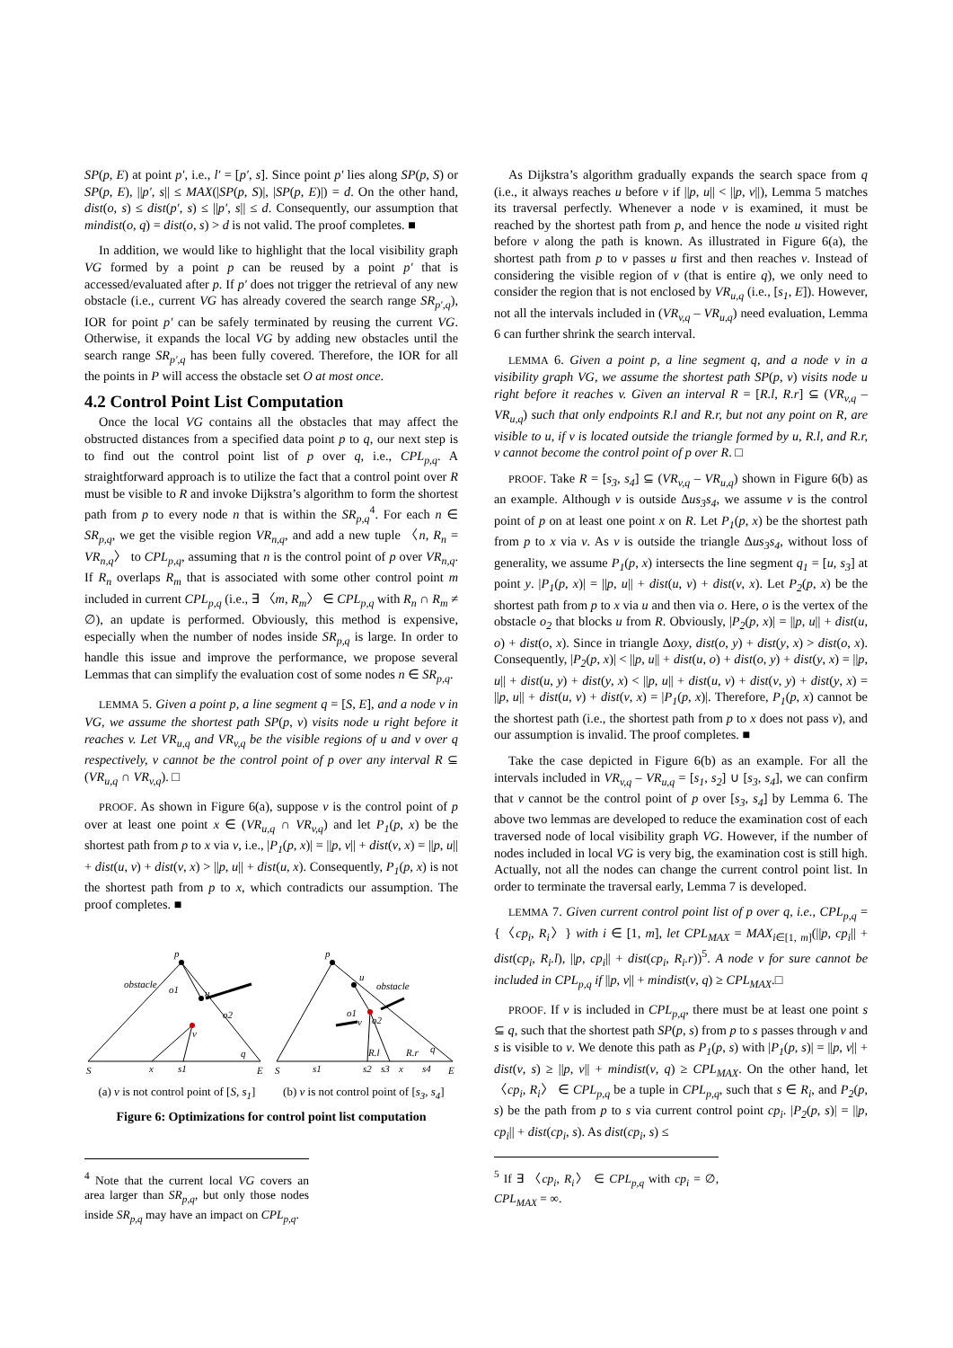SP(p, E) at point p′, i.e., l′ = [p′, s]. Since point p′ lies along SP(p, S) or SP(p, E), ||p′, s|| ≤ MAX(|SP(p, S)|, |SP(p, E)|) = d. On the other hand, dist(o, s) ≤ dist(p′, s) ≤ ||p′, s|| ≤ d. Consequently, our assumption that mindist(o, q) = dist(o, s) > d is not valid. The proof completes. ■
In addition, we would like to highlight that the local visibility graph VG formed by a point p can be reused by a point p′ that is accessed/evaluated after p. If p′ does not trigger the retrieval of any new obstacle (i.e., current VG has already covered the search range SR<sub>p′,q</sub>), IOR for point p′ can be safely terminated by reusing the current VG. Otherwise, it expands the local VG by adding new obstacles until the search range SR<sub>p′,q</sub> has been fully covered. Therefore, the IOR for all the points in P will access the obstacle set O at most once.
4.2 Control Point List Computation
Once the local VG contains all the obstacles that may affect the obstructed distances from a specified data point p to q, our next step is to find out the control point list of p over q, i.e., CPL<sub>p,q</sub>. A straightforward approach is to utilize the fact that a control point over R must be visible to R and invoke Dijkstra’s algorithm to form the shortest path from p to every node n that is within the SR<sub>p,q</sub><sup>4</sup>. For each n ∈ SR<sub>p,q</sub>, we get the visible region VR<sub>n,q</sub>, and add a new tuple 〈n, R<sub>n</sub> = VR<sub>n,q</sub>〉 to CPL<sub>p,q</sub>, assuming that n is the control point of p over VR<sub>n,q</sub>. If R<sub>n</sub> overlaps R<sub>m</sub> that is associated with some other control point m included in current CPL<sub>p,q</sub> (i.e., ∃ 〈m, R<sub>m</sub>〉 ∈ CPL<sub>p,q</sub> with R<sub>n</sub> ∩ R<sub>m</sub> ≠ ∅), an update is performed. Obviously, this method is expensive, especially when the number of nodes inside SR<sub>p,q</sub> is large. In order to handle this issue and improve the performance, we propose several Lemmas that can simplify the evaluation cost of some nodes n ∈ SR<sub>p,q</sub>.
LEMMA 5. Given a point p, a line segment q = [S, E], and a node v in VG, we assume the shortest path SP(p, v) visits node u right before it reaches v. Let VR<sub>u,q</sub> and VR<sub>v,q</sub> be the visible regions of u and v over q respectively, v cannot be the control point of p over any interval R ⊆ (VR<sub>u,q</sub> ∩ VR<sub>v,q</sub>). □
PROOF. As shown in Figure 6(a), suppose v is the control point of p over at least one point x ∈ (VR<sub>u,q</sub> ∩ VR<sub>v,q</sub>) and let P<sub>1</sub>(p, x) be the shortest path from p to x via v, i.e., |P<sub>1</sub>(p, x)| = ||p, v|| + dist(v, x) = ||p, u|| + dist(u, v) + dist(v, x) > ||p, u|| + dist(u, x). Consequently, P<sub>1</sub>(p, x) is not the shortest path from p to x, which contradicts our assumption. The proof completes. ■
p
p
obstacle
obstacle
u
u
v
v
o1
o2
o1
o2
q
q
S
E
x
s1
S
s1
s2
s3
x
s4
E
R.l
R.r
(a) v is not control point of [S, s<sub>1</sub>] (b) v is not control point of [s<sub>3</sub>, s<sub>4</sub>]
Figure 6: Optimizations for control point list computation
<sup>4</sup> Note that the current local VG covers an area larger than SR<sub>p,q</sub>, but only those nodes inside SR<sub>p,q</sub> may have an impact on CPL<sub>p,q</sub>.
As Dijkstra’s algorithm gradually expands the search space from q (i.e., it always reaches u before v if ||p, u|| < ||p, v||), Lemma 5 matches its traversal perfectly. Whenever a node v is examined, it must be reached by the shortest path from p, and hence the node u visited right before v along the path is known. As illustrated in Figure 6(a), the shortest path from p to v passes u first and then reaches v. Instead of considering the visible region of v (that is entire q), we only need to consider the region that is not enclosed by VR<sub>u,q</sub> (i.e., [s<sub>1</sub>, E]). However, not all the intervals included in (VR<sub>v,q</sub> – VR<sub>u,q</sub>) need evaluation, Lemma 6 can further shrink the search interval.
LEMMA 6. Given a point p, a line segment q, and a node v in a visibility graph VG, we assume the shortest path SP(p, v) visits node u right before it reaches v. Given an interval R = [R.l, R.r] ⊆ (VR<sub>v,q</sub> – VR<sub>u,q</sub>) such that only endpoints R.l and R.r, but not any point on R, are visible to u, if v is located outside the triangle formed by u, R.l, and R.r, v cannot become the control point of p over R. □
PROOF. Take R = [s<sub>3</sub>, s<sub>4</sub>] ⊆ (VR<sub>v,q</sub> – VR<sub>u,q</sub>) shown in Figure 6(b) as an example. Although v is outside Δus<sub>3</sub>s<sub>4</sub>, we assume v is the control point of p on at least one point x on R. Let P<sub>1</sub>(p, x) be the shortest path from p to x via v. As v is outside the triangle Δus<sub>3</sub>s<sub>4</sub>, without loss of generality, we assume P<sub>1</sub>(p, x) intersects the line segment q<sub>1</sub> = [u, s<sub>3</sub>] at point y. |P<sub>1</sub>(p, x)| = ||p, u|| + dist(u, v) + dist(v, x). Let P<sub>2</sub>(p, x) be the shortest path from p to x via u and then via o. Here, o is the vertex of the obstacle o<sub>2</sub> that blocks u from R. Obviously, |P<sub>2</sub>(p, x)| = ||p, u|| + dist(u, o) + dist(o, x). Since in triangle Δoxy, dist(o, y) + dist(y, x) > dist(o, x). Consequently, |P<sub>2</sub>(p, x)| < ||p, u|| + dist(u, o) + dist(o, y) + dist(y, x) = ||p, u|| + dist(u, y) + dist(y, x) < ||p, u|| + dist(u, v) + dist(v, y) + dist(y, x) = ||p, u|| + dist(u, v) + dist(v, x) = |P<sub>1</sub>(p, x)|. Therefore, P<sub>1</sub>(p, x) cannot be the shortest path (i.e., the shortest path from p to x does not pass v), and our assumption is invalid. The proof completes. ■
Take the case depicted in Figure 6(b) as an example. For all the intervals included in VR<sub>v,q</sub> – VR<sub>u,q</sub> = [s<sub>1</sub>, s<sub>2</sub>] ∪ [s<sub>3</sub>, s<sub>4</sub>], we can confirm that v cannot be the control point of p over [s<sub>3</sub>, s<sub>4</sub>] by Lemma 6. The above two lemmas are developed to reduce the examination cost of each traversed node of local visibility graph VG. However, if the number of nodes included in local VG is very big, the examination cost is still high. Actually, not all the nodes can change the current control point list. In order to terminate the traversal early, Lemma 7 is developed.
LEMMA 7. Given current control point list of p over q, i.e., CPL<sub>p,q</sub> = {〈cp<sub>i</sub>, R<sub>i</sub>〉} with i ∈ [1, m], let CPL<sub>MAX</sub> = MAX<sub>i∈[1, m]</sub>(||p, cp<sub>i</sub>|| + dist(cp<sub>i</sub>, R<sub>i</sub>.l), ||p, cp<sub>i</sub>|| + dist(cp<sub>i</sub>, R<sub>i</sub>.r))<sup>5</sup>. A node v for sure cannot be included in CPL<sub>p,q</sub> if ||p, v|| + mindist(v, q) ≥ CPL<sub>MAX</sub>.□
PROOF. If v is included in CPL<sub>p,q</sub>, there must be at least one point s ⊆ q, such that the shortest path SP(p, s) from p to s passes through v and s is visible to v. We denote this path as P<sub>1</sub>(p, s) with |P<sub>1</sub>(p, s)| = ||p, v|| + dist(v, s) ≥ ||p, v|| + mindist(v, q) ≥ CPL<sub>MAX</sub>. On the other hand, let 〈cp<sub>i</sub>, R<sub>i</sub>〉 ∈ CPL<sub>p,q</sub> be a tuple in CPL<sub>p,q</sub>, such that s ∈ R<sub>i</sub>, and P<sub>2</sub>(p, s) be the path from p to s via current control point cp<sub>i</sub>. |P<sub>2</sub>(p, s)| = ||p, cp<sub>i</sub>|| + dist(cp<sub>i</sub>, s). As dist(cp<sub>i</sub>, s) ≤
<sup>5</sup> If ∃ 〈cp<sub>i</sub>, R<sub>i</sub>〉 ∈ CPL<sub>p,q</sub> with cp<sub>i</sub> = ∅, CPL<sub>MAX</sub> = ∞.